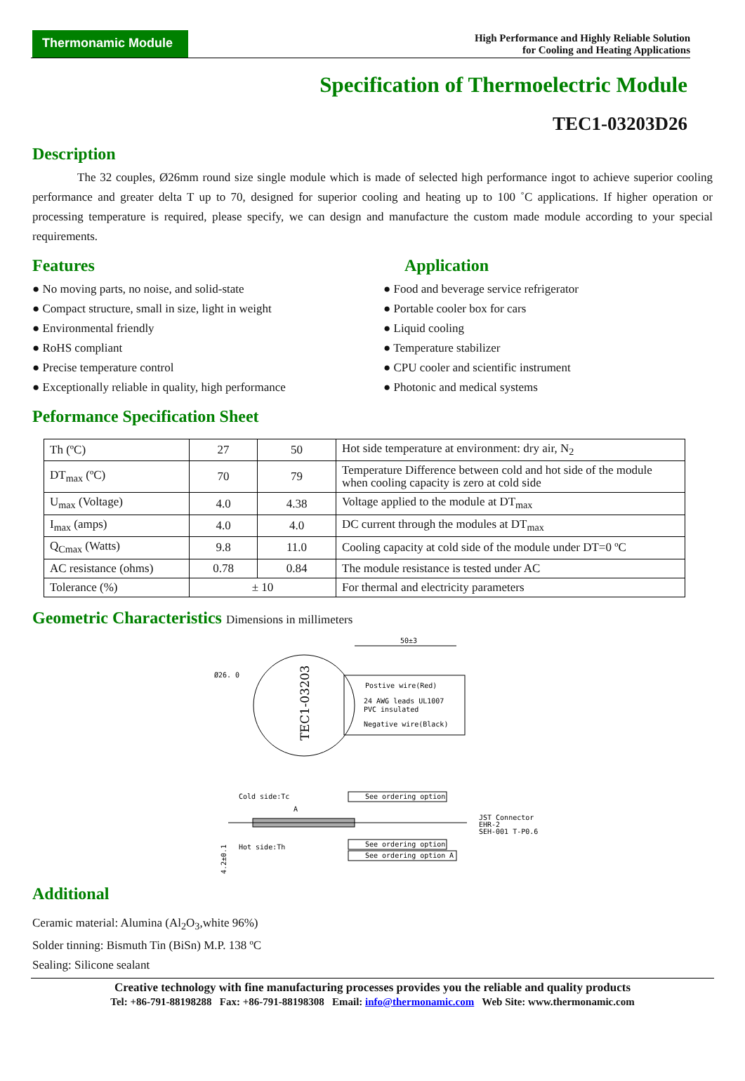Thermonamic Module
High Performance and Highly Reliable Solution
for Cooling and Heating Applications
Specification of Thermoelectric Module
TEC1-03203D26
Description
The 32 couples, Ø26mm round size single module which is made of selected high performance ingot to achieve superior cooling performance and greater delta T up to 70, designed for superior cooling and heating up to 100 ˚C applications. If higher operation or processing temperature is required, please specify, we can design and manufacture the custom made module according to your special requirements.
Features
● No moving parts, no noise, and solid-state
● Compact structure, small in size, light in weight
● Environmental friendly
● RoHS compliant
● Precise temperature control
● Exceptionally reliable in quality, high performance
Application
● Food and beverage service refrigerator
● Portable cooler box for cars
● Liquid cooling
● Temperature stabilizer
● CPU cooler and scientific instrument
● Photonic and medical systems
Peformance Specification Sheet
| Th (ºC) | 27 | 50 | Hot side temperature at environment: dry air, N<sub>2</sub> |
| DT<sub>max</sub> (ºC) | 70 | 79 | Temperature Difference between cold and hot side of the module when cooling capacity is zero at cold side |
| U<sub>max</sub> (Voltage) | 4.0 | 4.38 | Voltage applied to the module at DT<sub>max</sub> |
| I<sub>max</sub> (amps) | 4.0 | 4.0 | DC current through the modules at DT<sub>max</sub> |
| Q<sub>Cmax</sub> (Watts) | 9.8 | 11.0 | Cooling capacity at cold side of the module under DT=0 ºC |
| AC resistance (ohms) | 0.78 | 0.84 | The module resistance is tested under AC |
| Tolerance (%) | ± 10 | | For thermal and electricity parameters |
Geometric Characteristics Dimensions in millimeters
TEC1-03203
Ø26. 0
50±3
Postive wire(Red)
24 AWG leads UL1007
PVC insulated
Negative wire(Black)
Cold side:Tc
A
See ordering option
See ordering option
See ordering option
A
JST Connector
EHR-2
SEH-001 T-P0.6
Hot side:Th
4.2±0.1
Additional
Ceramic material: Alumina (Al<sub>2</sub>O<sub>3</sub>,white 96%)
Solder tinning: Bismuth Tin (BiSn) M.P. 138 ºC
Sealing: Silicone sealant
Creative technology with fine manufacturing processes provides you the reliable and quality products
Tel: +86-791-88198288 Fax: +86-791-88198308 Email: info@thermonamic.com Web Site: www.thermonamic.com